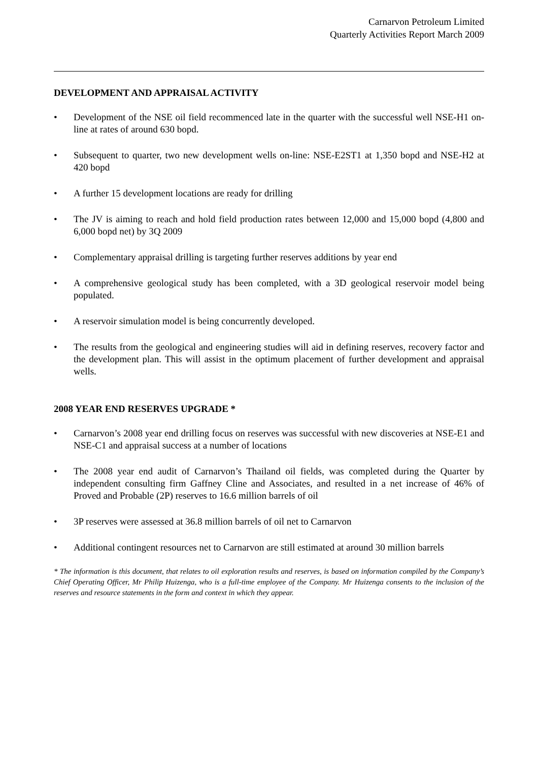Carnarvon Petroleum Limited
Quarterly Activities Report March 2009
DEVELOPMENT AND APPRAISAL ACTIVITY
• Development of the NSE oil field recommenced late in the quarter with the successful well NSE-H1 on-line at rates of around 630 bopd.
• Subsequent to quarter, two new development wells on-line: NSE-E2ST1 at 1,350 bopd and NSE-H2 at 420 bopd
• A further 15 development locations are ready for drilling
• The JV is aiming to reach and hold field production rates between 12,000 and 15,000 bopd (4,800 and 6,000 bopd net) by 3Q 2009
• Complementary appraisal drilling is targeting further reserves additions by year end
• A comprehensive geological study has been completed, with a 3D geological reservoir model being populated.
• A reservoir simulation model is being concurrently developed.
• The results from the geological and engineering studies will aid in defining reserves, recovery factor and the development plan. This will assist in the optimum placement of further development and appraisal wells.
2008 YEAR END RESERVES UPGRADE *
• Carnarvon’s 2008 year end drilling focus on reserves was successful with new discoveries at NSE-E1 and NSE-C1 and appraisal success at a number of locations
• The 2008 year end audit of Carnarvon’s Thailand oil fields, was completed during the Quarter by independent consulting firm Gaffney Cline and Associates, and resulted in a net increase of 46% of Proved and Probable (2P) reserves to 16.6 million barrels of oil
• 3P reserves were assessed at 36.8 million barrels of oil net to Carnarvon
• Additional contingent resources net to Carnarvon are still estimated at around 30 million barrels
* The information is this document, that relates to oil exploration results and reserves, is based on information compiled by the Company’s Chief Operating Officer, Mr Philip Huizenga, who is a full-time employee of the Company. Mr Huizenga consents to the inclusion of the reserves and resource statements in the form and context in which they appear.